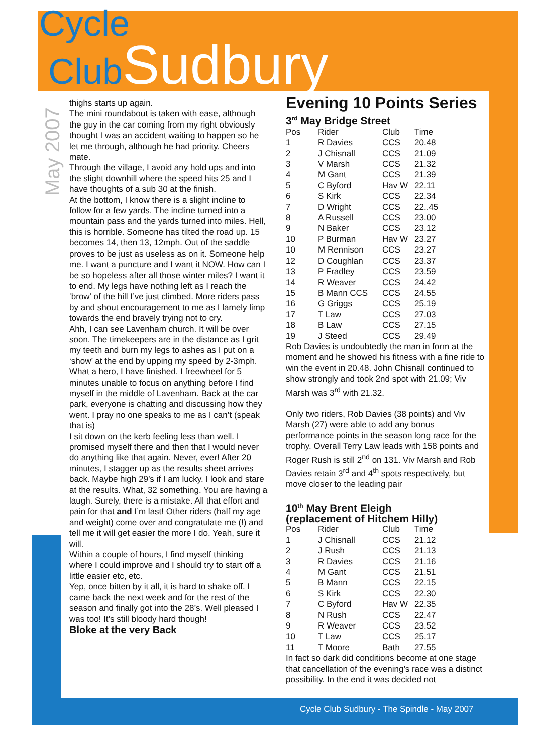Cycle
ClubSudbury
May 2007
thighs starts up again.
The mini roundabout is taken with ease, although the guy in the car coming from my right obviously thought I was an accident waiting to happen so he let me through, although he had priority. Cheers mate.
Through the village, I avoid any hold ups and into the slight downhill where the speed hits 25 and I have thoughts of a sub 30 at the finish.
At the bottom, I know there is a slight incline to follow for a few yards. The incline turned into a mountain pass and the yards turned into miles. Hell, this is horrible. Someone has tilted the road up. 15 becomes 14, then 13, 12mph. Out of the saddle proves to be just as useless as on it. Someone help me. I want a puncture and I want it NOW. How can I be so hopeless after all those winter miles? I want it to end. My legs have nothing left as I reach the ‘brow’ of the hill I’ve just climbed. More riders pass by and shout encouragement to me as I lamely limp towards the end bravely trying not to cry.
Ahh, I can see Lavenham church. It will be over soon. The timekeepers are in the distance as I grit my teeth and burn my legs to ashes as I put on a ‘show’ at the end by upping my speed by 2-3mph. What a hero, I have finished. I freewheel for 5 minutes unable to focus on anything before I find myself in the middle of Lavenham. Back at the car park, everyone is chatting and discussing how they went. I pray no one speaks to me as I can’t (speak that is)
I sit down on the kerb feeling less than well. I promised myself there and then that I would never do anything like that again. Never, ever! After 20 minutes, I stagger up as the results sheet arrives back. Maybe high 29’s if I am lucky. I look and stare at the results. What, 32 something. You are having a laugh. Surely, there is a mistake. All that effort and pain for that and I’m last! Other riders (half my age and weight) come over and congratulate me (!) and tell me it will get easier the more I do. Yeah, sure it will.
Within a couple of hours, I find myself thinking where I could improve and I should try to start off a little easier etc, etc.
Yep, once bitten by it all, it is hard to shake off. I came back the next week and for the rest of the season and finally got into the 28’s. Well pleased I was too! It’s still bloody hard though!
Bloke at the very Back
Evening 10 Points Series
3<sup>rd</sup> May Bridge Street
| Pos | Rider | Club | Time |
| --- | --- | --- | --- |
| 1 | R Davies | CCS | 20.48 |
| 2 | J Chisnall | CCS | 21.09 |
| 3 | V Marsh | CCS | 21.32 |
| 4 | M Gant | CCS | 21.39 |
| 5 | C Byford | Hav W | 22.11 |
| 6 | S Kirk | CCS | 22.34 |
| 7 | D Wright | CCS | 22..45 |
| 8 | A Russell | CCS | 23.00 |
| 9 | N Baker | CCS | 23.12 |
| 10 | P Burman | Hav W | 23.27 |
| 10 | M Rennison | CCS | 23.27 |
| 12 | D Coughlan | CCS | 23.37 |
| 13 | P Fradley | CCS | 23.59 |
| 14 | R Weaver | CCS | 24.42 |
| 15 | B Mann CCS | CCS | 24.55 |
| 16 | G Griggs | CCS | 25.19 |
| 17 | T Law | CCS | 27.03 |
| 18 | B Law | CCS | 27.15 |
| 19 | J Steed | CCS | 29.49 |
Rob Davies is undoubtedly the man in form at the moment and he showed his fitness with a fine ride to win the event in 20.48. John Chisnall continued to show strongly and took 2nd spot with 21.09; Viv Marsh was 3<sup>rd</sup> with 21.32.
Only two riders, Rob Davies (38 points) and Viv Marsh (27) were able to add any bonus performance points in the season long race for the trophy. Overall Terry Law leads with 158 points and Roger Rush is still 2<sup>nd</sup> on 131. Viv Marsh and Rob Davies retain 3<sup>rd</sup> and 4<sup>th</sup> spots respectively, but move closer to the leading pair
10<sup>th</sup> May Brent Eleigh
(replacement of Hitchem Hilly)
| Pos | Rider | Club | Time |
| --- | --- | --- | --- |
| 1 | J Chisnall | CCS | 21.12 |
| 2 | J Rush | CCS | 21.13 |
| 3 | R Davies | CCS | 21.16 |
| 4 | M Gant | CCS | 21.51 |
| 5 | B Mann | CCS | 22.15 |
| 6 | S Kirk | CCS | 22.30 |
| 7 | C Byford | Hav W | 22.35 |
| 8 | N Rush | CCS | 22.47 |
| 9 | R Weaver | CCS | 23.52 |
| 10 | T Law | CCS | 25.17 |
| 11 | T Moore | Bath | 27.55 |
In fact so dark did conditions become at one stage that cancellation of the evening’s race was a distinct possibility. In the end it was decided not
Cycle Club Sudbury - The Spindle - May 2007